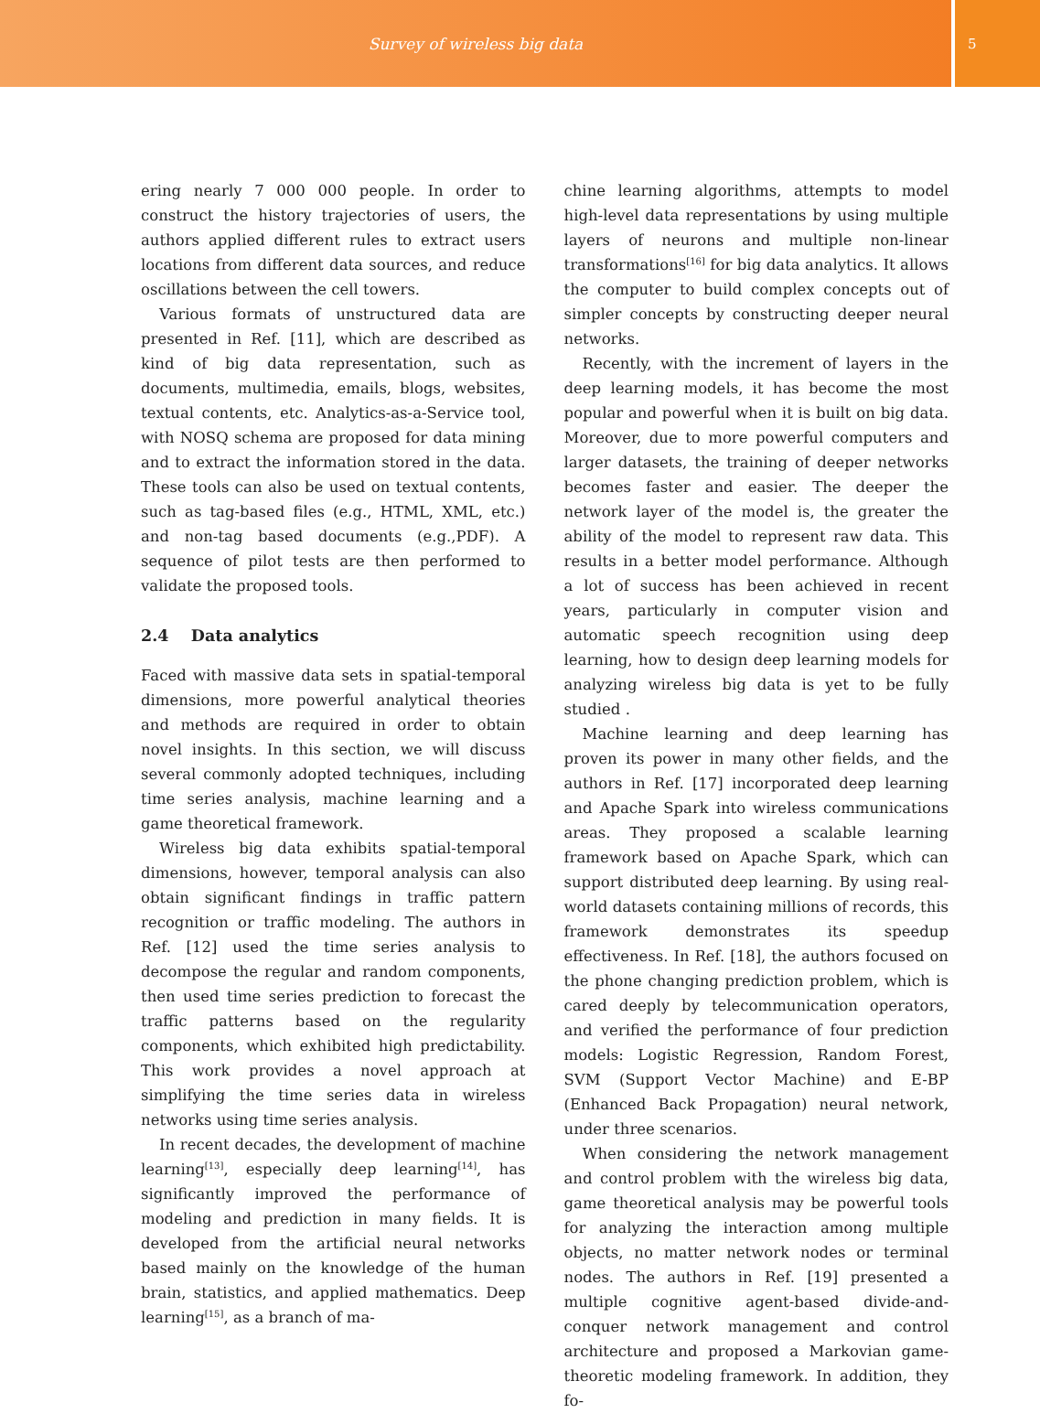Survey of wireless big data
5
ering nearly 7 000 000 people. In order to construct the history trajectories of users, the authors applied different rules to extract users locations from different data sources, and reduce oscillations between the cell towers.
Various formats of unstructured data are presented in Ref. [11], which are described as kind of big data representation, such as documents, multimedia, emails, blogs, websites, textual contents, etc. Analytics-as-a-Service tool, with NOSQ schema are proposed for data mining and to extract the information stored in the data. These tools can also be used on textual contents, such as tag-based files (e.g., HTML, XML, etc.) and non-tag based documents (e.g.,PDF). A sequence of pilot tests are then performed to validate the proposed tools.
2.4 Data analytics
Faced with massive data sets in spatial-temporal dimensions, more powerful analytical theories and methods are required in order to obtain novel insights. In this section, we will discuss several commonly adopted techniques, including time series analysis, machine learning and a game theoretical framework.
Wireless big data exhibits spatial-temporal dimensions, however, temporal analysis can also obtain significant findings in traffic pattern recognition or traffic modeling. The authors in Ref. [12] used the time series analysis to decompose the regular and random components, then used time series prediction to forecast the traffic patterns based on the regularity components, which exhibited high predictability. This work provides a novel approach at simplifying the time series data in wireless networks using time series analysis.
In recent decades, the development of machine learning<sup>[13]</sup>, especially deep learning<sup>[14]</sup>, has significantly improved the performance of modeling and prediction in many fields. It is developed from the artificial neural networks based mainly on the knowledge of the human brain, statistics, and applied mathematics. Deep learning<sup>[15]</sup>, as a branch of ma-
chine learning algorithms, attempts to model high-level data representations by using multiple layers of neurons and multiple non-linear transformations<sup>[16]</sup> for big data analytics. It allows the computer to build complex concepts out of simpler concepts by constructing deeper neural networks.
Recently, with the increment of layers in the deep learning models, it has become the most popular and powerful when it is built on big data. Moreover, due to more powerful computers and larger datasets, the training of deeper networks becomes faster and easier. The deeper the network layer of the model is, the greater the ability of the model to represent raw data. This results in a better model performance. Although a lot of success has been achieved in recent years, particularly in computer vision and automatic speech recognition using deep learning, how to design deep learning models for analyzing wireless big data is yet to be fully studied .
Machine learning and deep learning has proven its power in many other fields, and the authors in Ref. [17] incorporated deep learning and Apache Spark into wireless communications areas. They proposed a scalable learning framework based on Apache Spark, which can support distributed deep learning. By using real-world datasets containing millions of records, this framework demonstrates its speedup effectiveness. In Ref. [18], the authors focused on the phone changing prediction problem, which is cared deeply by telecommunication operators, and verified the performance of four prediction models: Logistic Regression, Random Forest, SVM (Support Vector Machine) and E-BP (Enhanced Back Propagation) neural network, under three scenarios.
When considering the network management and control problem with the wireless big data, game theoretical analysis may be powerful tools for analyzing the interaction among multiple objects, no matter network nodes or terminal nodes. The authors in Ref. [19] presented a multiple cognitive agent-based divide-and-conquer network management and control architecture and proposed a Markovian game-theoretic modeling framework. In addition, they fo-